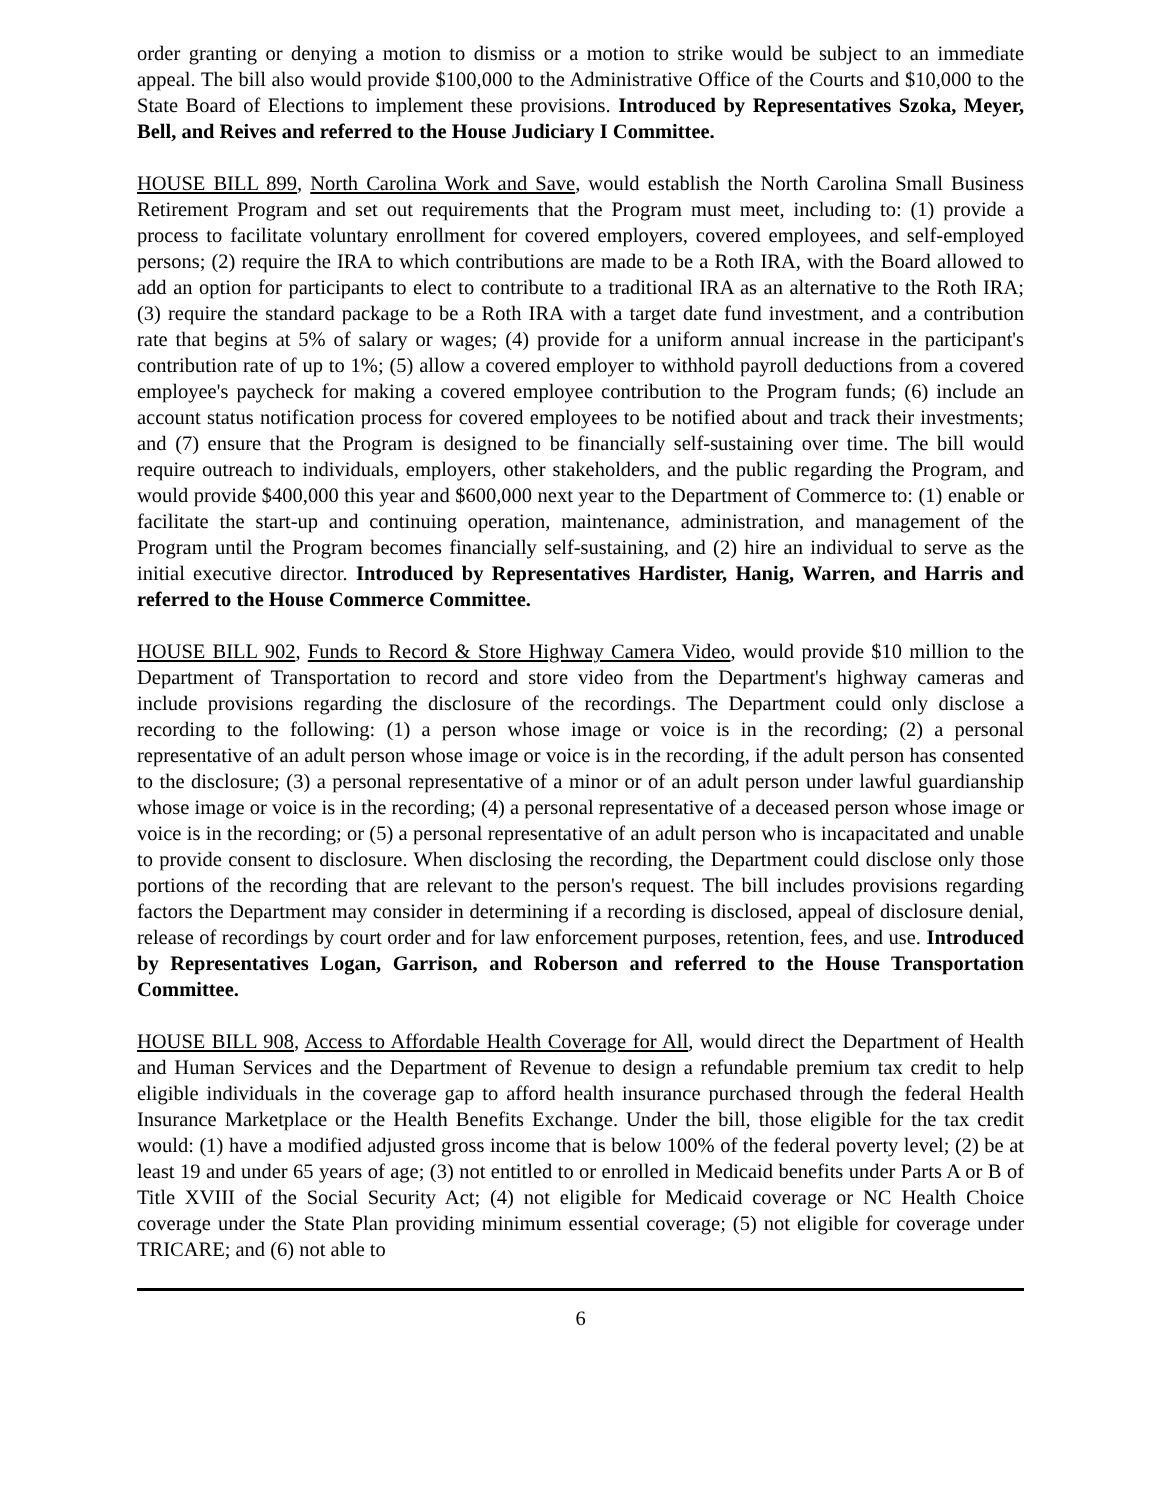order granting or denying a motion to dismiss or a motion to strike would be subject to an immediate appeal. The bill also would provide $100,000 to the Administrative Office of the Courts and $10,000 to the State Board of Elections to implement these provisions. Introduced by Representatives Szoka, Meyer, Bell, and Reives and referred to the House Judiciary I Committee.
HOUSE BILL 899, North Carolina Work and Save, would establish the North Carolina Small Business Retirement Program and set out requirements that the Program must meet, including to: (1) provide a process to facilitate voluntary enrollment for covered employers, covered employees, and self-employed persons; (2) require the IRA to which contributions are made to be a Roth IRA, with the Board allowed to add an option for participants to elect to contribute to a traditional IRA as an alternative to the Roth IRA; (3) require the standard package to be a Roth IRA with a target date fund investment, and a contribution rate that begins at 5% of salary or wages; (4) provide for a uniform annual increase in the participant's contribution rate of up to 1%; (5) allow a covered employer to withhold payroll deductions from a covered employee's paycheck for making a covered employee contribution to the Program funds; (6) include an account status notification process for covered employees to be notified about and track their investments; and (7) ensure that the Program is designed to be financially self-sustaining over time. The bill would require outreach to individuals, employers, other stakeholders, and the public regarding the Program, and would provide $400,000 this year and $600,000 next year to the Department of Commerce to: (1) enable or facilitate the start-up and continuing operation, maintenance, administration, and management of the Program until the Program becomes financially self-sustaining, and (2) hire an individual to serve as the initial executive director. Introduced by Representatives Hardister, Hanig, Warren, and Harris and referred to the House Commerce Committee.
HOUSE BILL 902, Funds to Record & Store Highway Camera Video, would provide $10 million to the Department of Transportation to record and store video from the Department's highway cameras and include provisions regarding the disclosure of the recordings. The Department could only disclose a recording to the following: (1) a person whose image or voice is in the recording; (2) a personal representative of an adult person whose image or voice is in the recording, if the adult person has consented to the disclosure; (3) a personal representative of a minor or of an adult person under lawful guardianship whose image or voice is in the recording; (4) a personal representative of a deceased person whose image or voice is in the recording; or (5) a personal representative of an adult person who is incapacitated and unable to provide consent to disclosure. When disclosing the recording, the Department could disclose only those portions of the recording that are relevant to the person's request. The bill includes provisions regarding factors the Department may consider in determining if a recording is disclosed, appeal of disclosure denial, release of recordings by court order and for law enforcement purposes, retention, fees, and use. Introduced by Representatives Logan, Garrison, and Roberson and referred to the House Transportation Committee.
HOUSE BILL 908, Access to Affordable Health Coverage for All, would direct the Department of Health and Human Services and the Department of Revenue to design a refundable premium tax credit to help eligible individuals in the coverage gap to afford health insurance purchased through the federal Health Insurance Marketplace or the Health Benefits Exchange. Under the bill, those eligible for the tax credit would: (1) have a modified adjusted gross income that is below 100% of the federal poverty level; (2) be at least 19 and under 65 years of age; (3) not entitled to or enrolled in Medicaid benefits under Parts A or B of Title XVIII of the Social Security Act; (4) not eligible for Medicaid coverage or NC Health Choice coverage under the State Plan providing minimum essential coverage; (5) not eligible for coverage under TRICARE; and (6) not able to
6